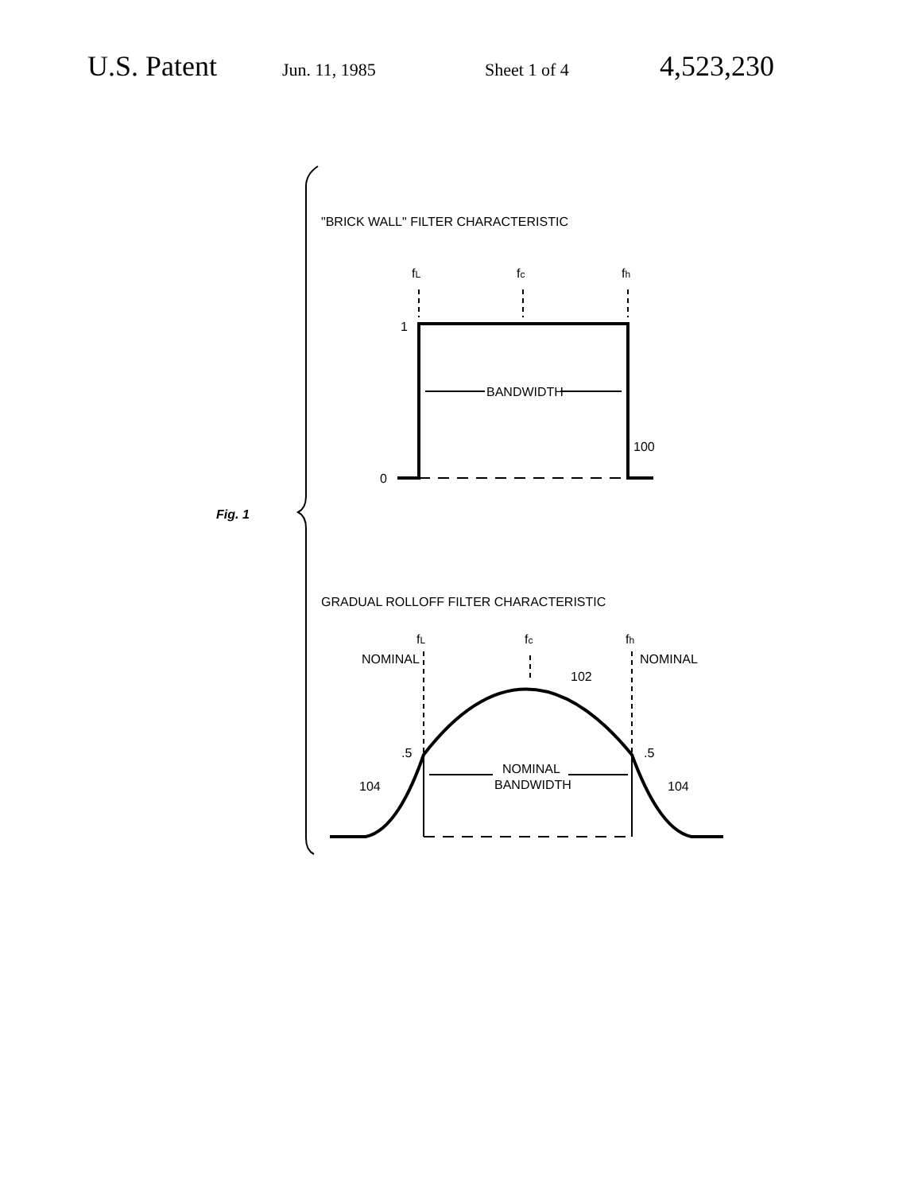U.S. Patent Jun. 11, 1985 Sheet 1 of 4 4,523,230
"BRICK WALL" FILTER CHARACTERISTIC
fL
fc
fh
1
BANDWIDTH
100
0
Fig. 1
GRADUAL ROLLOFF FILTER CHARACTERISTIC
fL
fc
fh
NOMINAL
NOMINAL
102
.5
.5
NOMINAL
BANDWIDTH
104
104